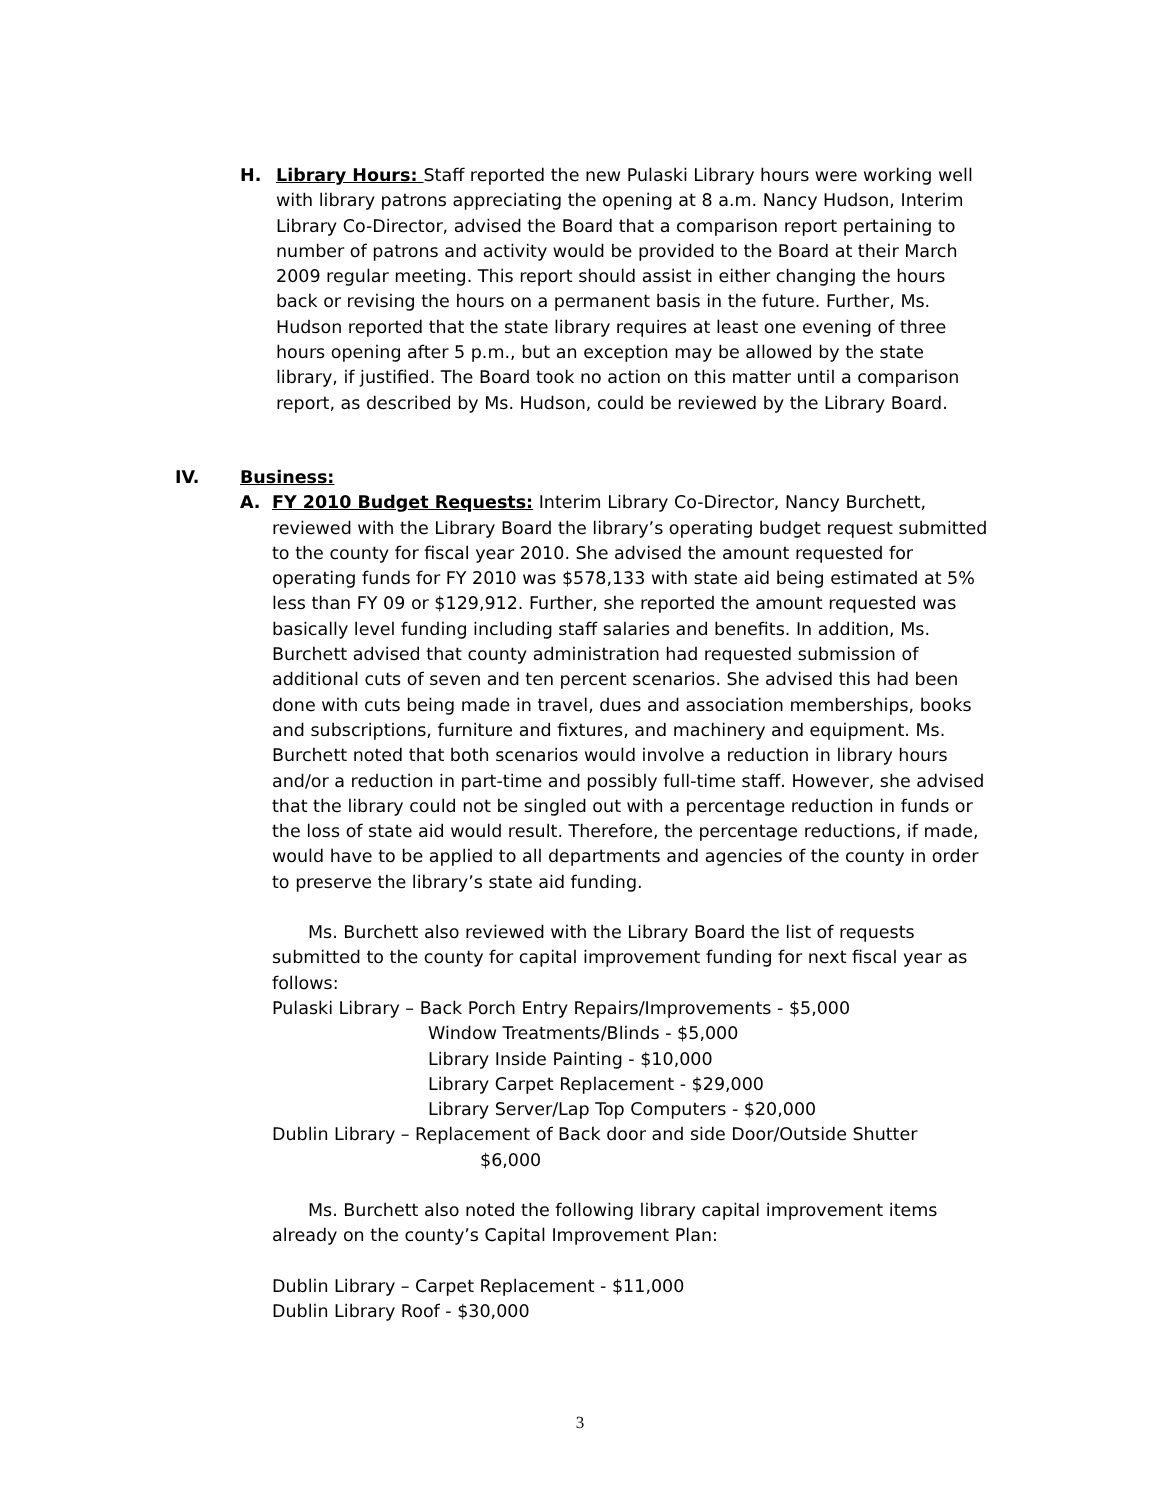H. Library Hours: Staff reported the new Pulaski Library hours were working well with library patrons appreciating the opening at 8 a.m. Nancy Hudson, Interim Library Co-Director, advised the Board that a comparison report pertaining to number of patrons and activity would be provided to the Board at their March 2009 regular meeting. This report should assist in either changing the hours back or revising the hours on a permanent basis in the future. Further, Ms. Hudson reported that the state library requires at least one evening of three hours opening after 5 p.m., but an exception may be allowed by the state library, if justified. The Board took no action on this matter until a comparison report, as described by Ms. Hudson, could be reviewed by the Library Board.
IV. Business:
A. FY 2010 Budget Requests: Interim Library Co-Director, Nancy Burchett, reviewed with the Library Board the library’s operating budget request submitted to the county for fiscal year 2010. She advised the amount requested for operating funds for FY 2010 was $578,133 with state aid being estimated at 5% less than FY 09 or $129,912. Further, she reported the amount requested was basically level funding including staff salaries and benefits. In addition, Ms. Burchett advised that county administration had requested submission of additional cuts of seven and ten percent scenarios. She advised this had been done with cuts being made in travel, dues and association memberships, books and subscriptions, furniture and fixtures, and machinery and equipment. Ms. Burchett noted that both scenarios would involve a reduction in library hours and/or a reduction in part-time and possibly full-time staff. However, she advised that the library could not be singled out with a percentage reduction in funds or the loss of state aid would result. Therefore, the percentage reductions, if made, would have to be applied to all departments and agencies of the county in order to preserve the library’s state aid funding.
Ms. Burchett also reviewed with the Library Board the list of requests submitted to the county for capital improvement funding for next fiscal year as follows:
Pulaski Library – Back Porch Entry Repairs/Improvements - $5,000
Window Treatments/Blinds - $5,000
Library Inside Painting - $10,000
Library Carpet Replacement - $29,000
Library Server/Lap Top Computers - $20,000
Dublin Library – Replacement of Back door and side Door/Outside Shutter
$6,000
Ms. Burchett also noted the following library capital improvement items already on the county’s Capital Improvement Plan:
Dublin Library – Carpet Replacement - $11,000
Dublin Library Roof - $30,000
3